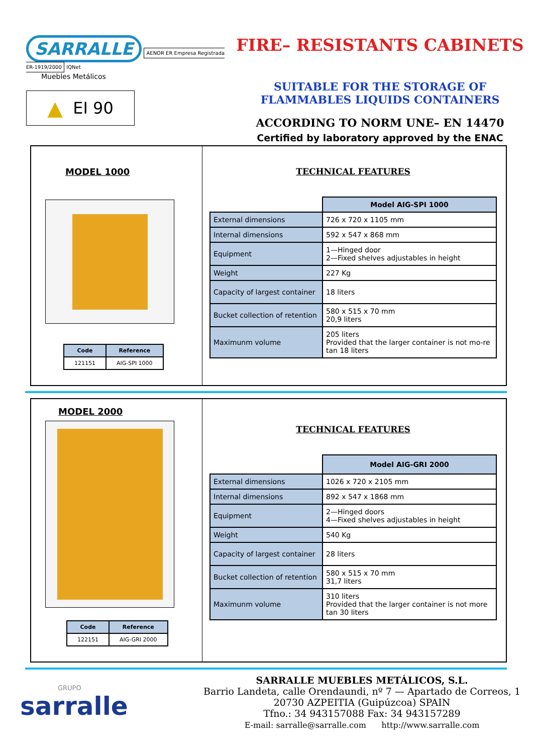SARRALLE
AENOR ER Empresa Registrada ER-1919/2000 IQNet
Muebles Metálicos
▲ EI 90
FIRE– RESISTANTS CABINETS
SUITABLE FOR THE STORAGE OF
FLAMMABLES LIQUIDS CONTAINERS
ACCORDING TO NORM UNE– EN 14470
Certified by laboratory approved by the ENAC
MODEL 1000
| Code | Reference |
| --- | --- |
| 121151 | AIG-SPI 1000 |
TECHNICAL FEATURES
| | Model AIG-SPI 1000 |
| External dimensions | 726 x 720 x 1105 mm |
| Internal dimensions | 592 x 547 x 868 mm |
| Equipment | 1—Hinged door 2—Fixed shelves adjustables in height |
| Weight | 227 Kg |
| Capacity of largest container | 18 liters |
| Bucket collection of retention | 580 x 515 x 70 mm 20,9 liters |
| Maximunm volume | 205 liters Provided that the larger container is not mo-re tan 18 liters |
MODEL 2000
| Code | Reference |
| --- | --- |
| 122151 | AIG-GRI 2000 |
TECHNICAL FEATURES
| | Model AIG-GRI 2000 |
| External dimensions | 1026 x 720 x 2105 mm |
| Internal dimensions | 892 x 547 x 1868 mm |
| Equipment | 2—Hinged doors 4—Fixed shelves adjustables in height |
| Weight | 540 Kg |
| Capacity of largest container | 28 liters |
| Bucket collection of retention | 580 x 515 x 70 mm 31,7 liters |
| Maximunm volume | 310 liters Provided that the larger container is not more tan 30 liters |
GRUPO
sarralle
SARRALLE MUEBLES METÁLICOS, S.L.
Barrio Landeta, calle Orendaundi, nº 7 — Apartado de Correos, 1
20730 AZPEITIA (Guipúzcoa) SPAIN
Tfno.: 34 943157088 Fax: 34 943157289
E-mail: sarralle@sarralle.com http://www.sarralle.com